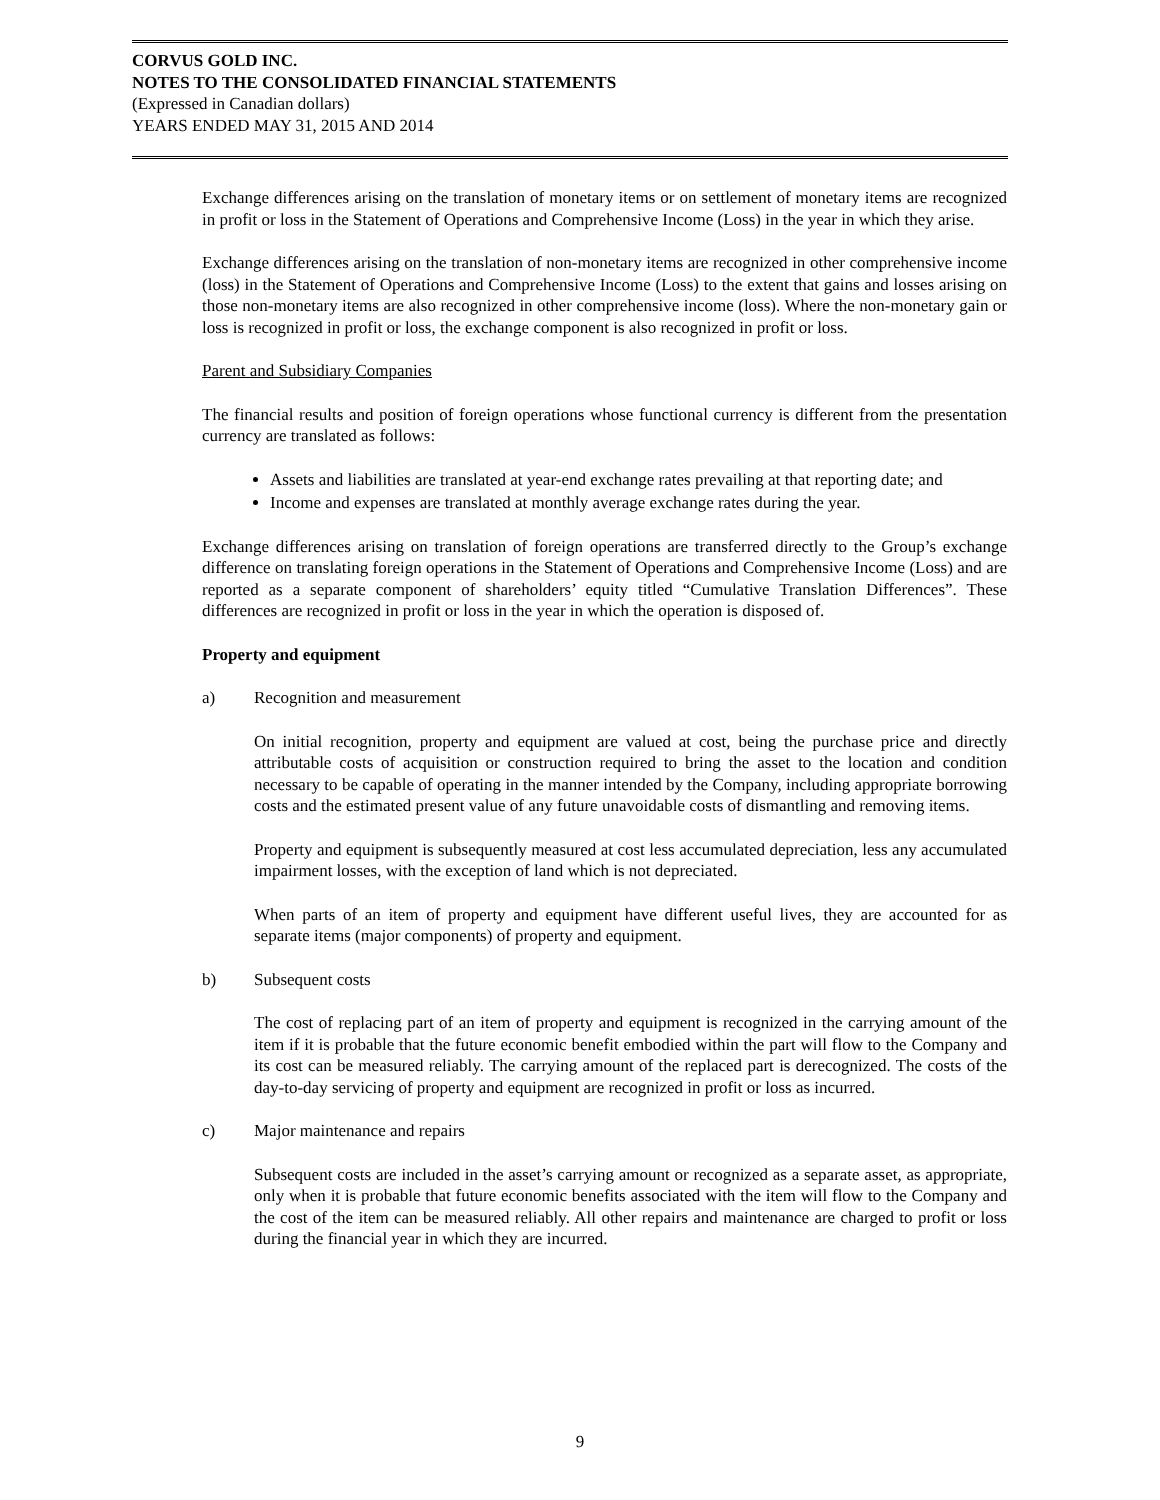CORVUS GOLD INC.
NOTES TO THE CONSOLIDATED FINANCIAL STATEMENTS
(Expressed in Canadian dollars)
YEARS ENDED MAY 31, 2015 AND 2014
Exchange differences arising on the translation of monetary items or on settlement of monetary items are recognized in profit or loss in the Statement of Operations and Comprehensive Income (Loss) in the year in which they arise.
Exchange differences arising on the translation of non-monetary items are recognized in other comprehensive income (loss) in the Statement of Operations and Comprehensive Income (Loss) to the extent that gains and losses arising on those non-monetary items are also recognized in other comprehensive income (loss). Where the non-monetary gain or loss is recognized in profit or loss, the exchange component is also recognized in profit or loss.
Parent and Subsidiary Companies
The financial results and position of foreign operations whose functional currency is different from the presentation currency are translated as follows:
Assets and liabilities are translated at year-end exchange rates prevailing at that reporting date; and
Income and expenses are translated at monthly average exchange rates during the year.
Exchange differences arising on translation of foreign operations are transferred directly to the Group’s exchange difference on translating foreign operations in the Statement of Operations and Comprehensive Income (Loss) and are reported as a separate component of shareholders’ equity titled “Cumulative Translation Differences”. These differences are recognized in profit or loss in the year in which the operation is disposed of.
Property and equipment
a) Recognition and measurement
On initial recognition, property and equipment are valued at cost, being the purchase price and directly attributable costs of acquisition or construction required to bring the asset to the location and condition necessary to be capable of operating in the manner intended by the Company, including appropriate borrowing costs and the estimated present value of any future unavoidable costs of dismantling and removing items.
Property and equipment is subsequently measured at cost less accumulated depreciation, less any accumulated impairment losses, with the exception of land which is not depreciated.
When parts of an item of property and equipment have different useful lives, they are accounted for as separate items (major components) of property and equipment.
b) Subsequent costs
The cost of replacing part of an item of property and equipment is recognized in the carrying amount of the item if it is probable that the future economic benefit embodied within the part will flow to the Company and its cost can be measured reliably. The carrying amount of the replaced part is derecognized. The costs of the day-to-day servicing of property and equipment are recognized in profit or loss as incurred.
c) Major maintenance and repairs
Subsequent costs are included in the asset’s carrying amount or recognized as a separate asset, as appropriate, only when it is probable that future economic benefits associated with the item will flow to the Company and the cost of the item can be measured reliably. All other repairs and maintenance are charged to profit or loss during the financial year in which they are incurred.
9